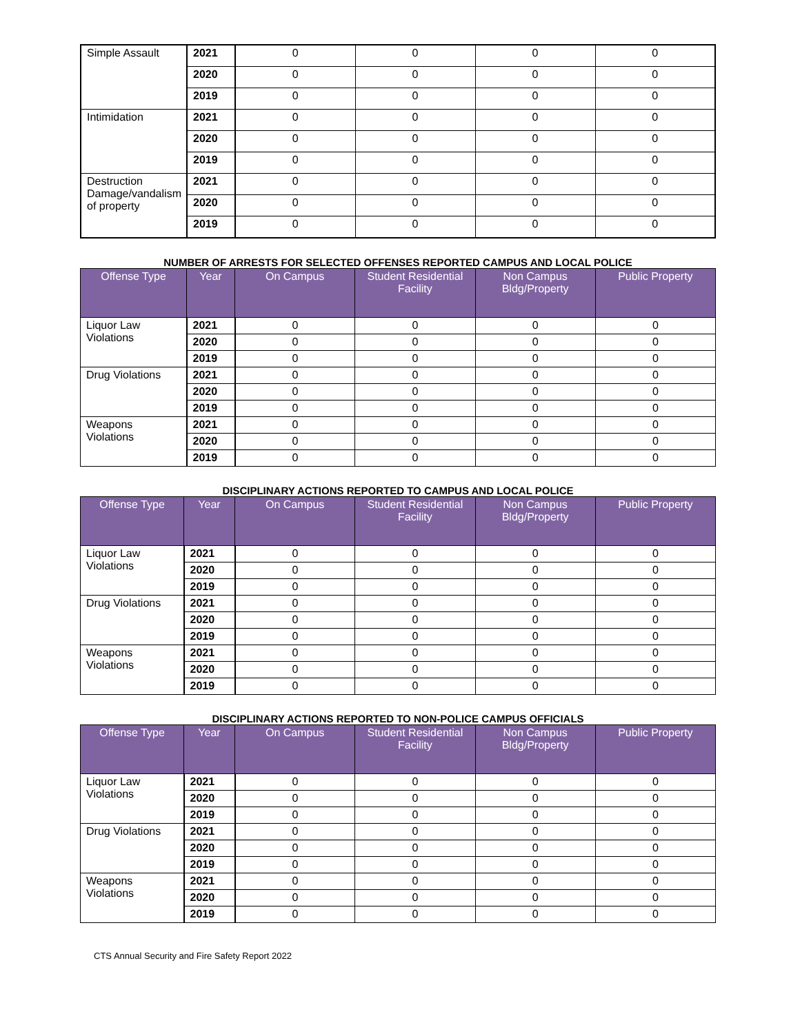| Simple Assault | 2021 | 0 | 0 | 0 | 0 |
| | 2020 | 0 | 0 | 0 | 0 |
| | 2019 | 0 | 0 | 0 | 0 |
| Intimidation | 2021 | 0 | 0 | 0 | 0 |
| | 2020 | 0 | 0 | 0 | 0 |
| | 2019 | 0 | 0 | 0 | 0 |
| Destruction Damage/vandalism of property | 2021 | 0 | 0 | 0 | 0 |
| | 2020 | 0 | 0 | 0 | 0 |
| | 2019 | 0 | 0 | 0 | 0 |
NUMBER OF ARRESTS FOR SELECTED OFFENSES REPORTED CAMPUS AND LOCAL POLICE
| Offense Type | Year | On Campus | Student Residential Facility | Non Campus Bldg/Property | Public Property |
| --- | --- | --- | --- | --- | --- |
| Liquor Law Violations | 2021 | 0 | 0 | 0 | 0 |
| | 2020 | 0 | 0 | 0 | 0 |
| | 2019 | 0 | 0 | 0 | 0 |
| Drug Violations | 2021 | 0 | 0 | 0 | 0 |
| | 2020 | 0 | 0 | 0 | 0 |
| | 2019 | 0 | 0 | 0 | 0 |
| Weapons Violations | 2021 | 0 | 0 | 0 | 0 |
| | 2020 | 0 | 0 | 0 | 0 |
| | 2019 | 0 | 0 | 0 | 0 |
DISCIPLINARY ACTIONS REPORTED TO CAMPUS AND LOCAL POLICE
| Offense Type | Year | On Campus | Student Residential Facility | Non Campus Bldg/Property | Public Property |
| --- | --- | --- | --- | --- | --- |
| Liquor Law Violations | 2021 | 0 | 0 | 0 | 0 |
| | 2020 | 0 | 0 | 0 | 0 |
| | 2019 | 0 | 0 | 0 | 0 |
| Drug Violations | 2021 | 0 | 0 | 0 | 0 |
| | 2020 | 0 | 0 | 0 | 0 |
| | 2019 | 0 | 0 | 0 | 0 |
| Weapons Violations | 2021 | 0 | 0 | 0 | 0 |
| | 2020 | 0 | 0 | 0 | 0 |
| | 2019 | 0 | 0 | 0 | 0 |
DISCIPLINARY ACTIONS REPORTED TO NON-POLICE CAMPUS OFFICIALS
| Offense Type | Year | On Campus | Student Residential Facility | Non Campus Bldg/Property | Public Property |
| --- | --- | --- | --- | --- | --- |
| Liquor Law Violations | 2021 | 0 | 0 | 0 | 0 |
| | 2020 | 0 | 0 | 0 | 0 |
| | 2019 | 0 | 0 | 0 | 0 |
| Drug Violations | 2021 | 0 | 0 | 0 | 0 |
| | 2020 | 0 | 0 | 0 | 0 |
| | 2019 | 0 | 0 | 0 | 0 |
| Weapons Violations | 2021 | 0 | 0 | 0 | 0 |
| | 2020 | 0 | 0 | 0 | 0 |
| | 2019 | 0 | 0 | 0 | 0 |
CTS Annual Security and Fire Safety Report 2022